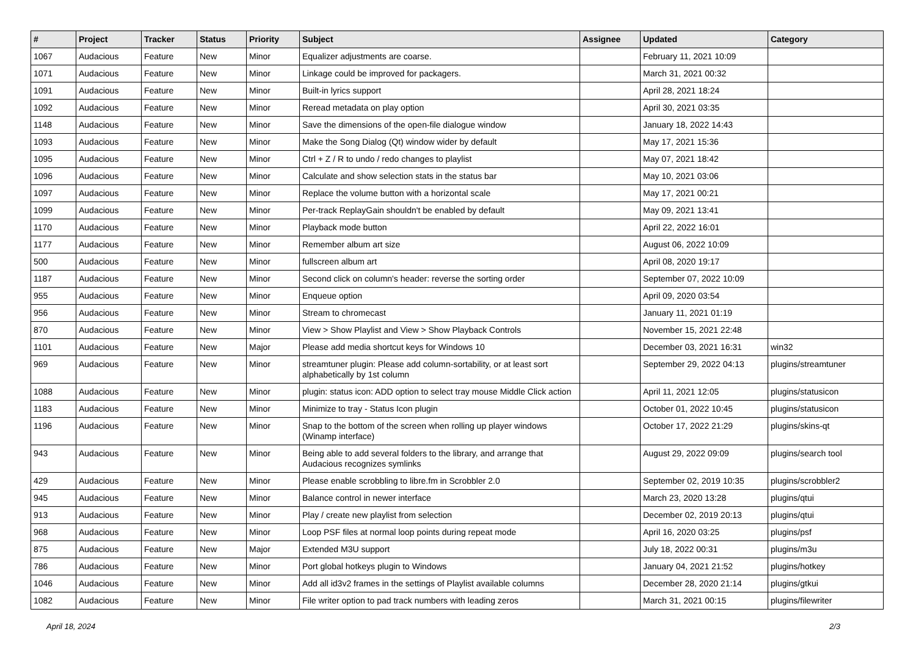| # | Project | Tracker | Status | Priority | Subject | Assignee | Updated | Category |
| --- | --- | --- | --- | --- | --- | --- | --- | --- |
| 1067 | Audacious | Feature | New | Minor | Equalizer adjustments are coarse. | | February 11, 2021 10:09 | |
| 1071 | Audacious | Feature | New | Minor | Linkage could be improved for packagers. | | March 31, 2021 00:32 | |
| 1091 | Audacious | Feature | New | Minor | Built-in lyrics support | | April 28, 2021 18:24 | |
| 1092 | Audacious | Feature | New | Minor | Reread metadata on play option | | April 30, 2021 03:35 | |
| 1148 | Audacious | Feature | New | Minor | Save the dimensions of the open-file dialogue window | | January 18, 2022 14:43 | |
| 1093 | Audacious | Feature | New | Minor | Make the Song Dialog (Qt) window wider by default | | May 17, 2021 15:36 | |
| 1095 | Audacious | Feature | New | Minor | Ctrl + Z / R to undo / redo changes to playlist | | May 07, 2021 18:42 | |
| 1096 | Audacious | Feature | New | Minor | Calculate and show selection stats in the status bar | | May 10, 2021 03:06 | |
| 1097 | Audacious | Feature | New | Minor | Replace the volume button with a horizontal scale | | May 17, 2021 00:21 | |
| 1099 | Audacious | Feature | New | Minor | Per-track ReplayGain shouldn't be enabled by default | | May 09, 2021 13:41 | |
| 1170 | Audacious | Feature | New | Minor | Playback mode button | | April 22, 2022 16:01 | |
| 1177 | Audacious | Feature | New | Minor | Remember album art size | | August 06, 2022 10:09 | |
| 500 | Audacious | Feature | New | Minor | fullscreen album art | | April 08, 2020 19:17 | |
| 1187 | Audacious | Feature | New | Minor | Second click on column's header: reverse the sorting order | | September 07, 2022 10:09 | |
| 955 | Audacious | Feature | New | Minor | Enqueue option | | April 09, 2020 03:54 | |
| 956 | Audacious | Feature | New | Minor | Stream to chromecast | | January 11, 2021 01:19 | |
| 870 | Audacious | Feature | New | Minor | View > Show Playlist and View > Show Playback Controls | | November 15, 2021 22:48 | |
| 1101 | Audacious | Feature | New | Major | Please add media shortcut keys for Windows 10 | | December 03, 2021 16:31 | win32 |
| 969 | Audacious | Feature | New | Minor | streamtuner plugin: Please add column-sortability, or at least sort alphabetically by 1st column | | September 29, 2022 04:13 | plugins/streamtuner |
| 1088 | Audacious | Feature | New | Minor | plugin: status icon: ADD option to select tray mouse Middle Click action | | April 11, 2021 12:05 | plugins/statusicon |
| 1183 | Audacious | Feature | New | Minor | Minimize to tray - Status Icon plugin | | October 01, 2022 10:45 | plugins/statusicon |
| 1196 | Audacious | Feature | New | Minor | Snap to the bottom of the screen when rolling up player windows (Winamp interface) | | October 17, 2022 21:29 | plugins/skins-qt |
| 943 | Audacious | Feature | New | Minor | Being able to add several folders to the library, and arrange that Audacious recognizes symlinks | | August 29, 2022 09:09 | plugins/search tool |
| 429 | Audacious | Feature | New | Minor | Please enable scrobbling to libre.fm in Scrobbler 2.0 | | September 02, 2019 10:35 | plugins/scrobbler2 |
| 945 | Audacious | Feature | New | Minor | Balance control in newer interface | | March 23, 2020 13:28 | plugins/qtui |
| 913 | Audacious | Feature | New | Minor | Play / create new playlist from selection | | December 02, 2019 20:13 | plugins/qtui |
| 968 | Audacious | Feature | New | Minor | Loop PSF files at normal loop points during repeat mode | | April 16, 2020 03:25 | plugins/psf |
| 875 | Audacious | Feature | New | Major | Extended M3U support | | July 18, 2022 00:31 | plugins/m3u |
| 786 | Audacious | Feature | New | Minor | Port global hotkeys plugin to Windows | | January 04, 2021 21:52 | plugins/hotkey |
| 1046 | Audacious | Feature | New | Minor | Add all id3v2 frames in the settings of Playlist available columns | | December 28, 2020 21:14 | plugins/gtkui |
| 1082 | Audacious | Feature | New | Minor | File writer option to pad track numbers with leading zeros | | March 31, 2021 00:15 | plugins/filewriter |
April 18, 2024 2/3